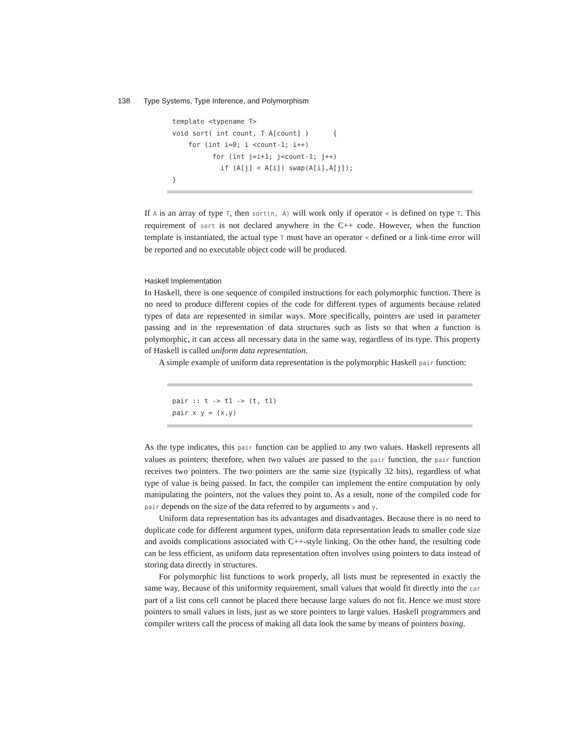138 Type Systems, Type Inference, and Polymorphism
template <typename T>
void sort( int count, T A[count] )      {
    for (int i=0; i <count-1; i++)
          for (int j=i+1; j<count-1; j++)
            if (A[j] < A[i]) swap(A[i],A[j]);
}
If A is an array of type T, then sort(n, A) will work only if operator < is defined on type T. This requirement of sort is not declared anywhere in the C++ code. However, when the function template is instantiated, the actual type T must have an operator < defined or a link-time error will be reported and no executable object code will be produced.
Haskell Implementation
In Haskell, there is one sequence of compiled instructions for each polymorphic function. There is no need to produce different copies of the code for different types of arguments because related types of data are represented in similar ways. More specifically, pointers are used in parameter passing and in the representation of data structures such as lists so that when a function is polymorphic, it can access all necessary data in the same way, regardless of its type. This property of Haskell is called uniform data representation.
A simple example of uniform data representation is the polymorphic Haskell pair function:
pair :: t -> t1 -> (t, t1)
pair x y = (x,y)
As the type indicates, this pair function can be applied to any two values. Haskell represents all values as pointers; therefore, when two values are passed to the pair function, the pair function receives two pointers. The two pointers are the same size (typically 32 bits), regardless of what type of value is being passed. In fact, the compiler can implement the entire computation by only manipulating the pointers, not the values they point to. As a result, none of the compiled code for pair depends on the size of the data referred to by arguments x and y.
Uniform data representation has its advantages and disadvantages. Because there is no need to duplicate code for different argument types, uniform data representation leads to smaller code size and avoids complications associated with C++-style linking. On the other hand, the resulting code can be less efficient, as uniform data representation often involves using pointers to data instead of storing data directly in structures.
For polymorphic list functions to work properly, all lists must be represented in exactly the same way. Because of this uniformity requirement, small values that would fit directly into the car part of a list cons cell cannot be placed there because large values do not fit. Hence we must store pointers to small values in lists, just as we store pointers to large values. Haskell programmers and compiler writers call the process of making all data look the same by means of pointers boxing.